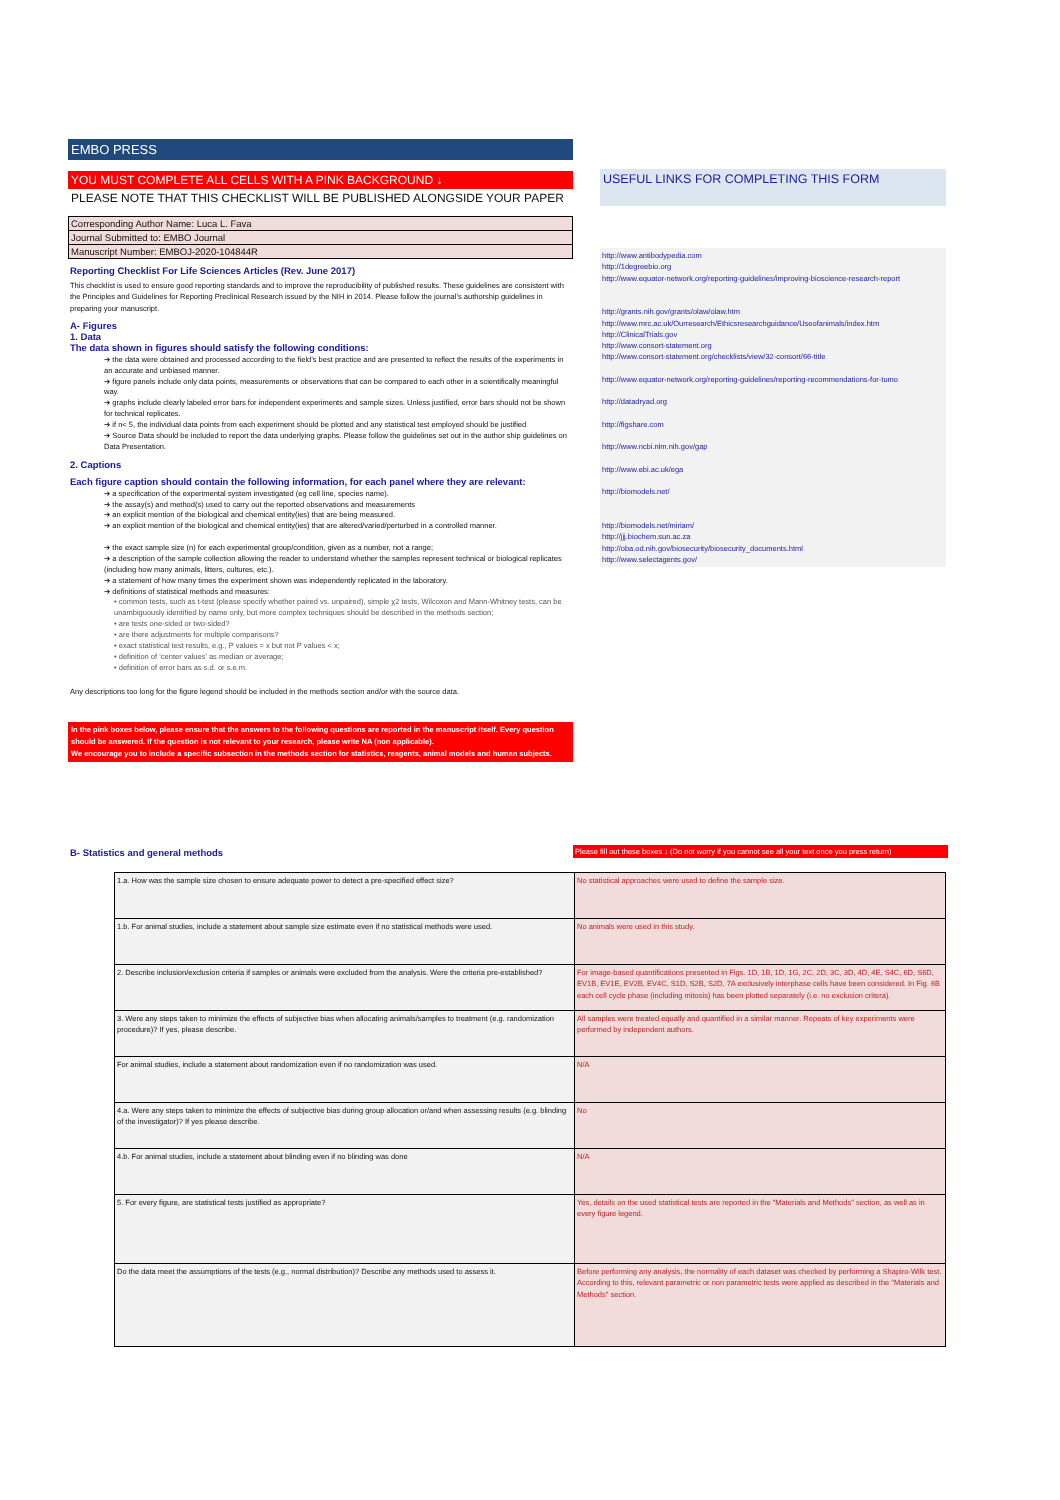EMBO PRESS
YOU MUST COMPLETE ALL CELLS WITH A PINK BACKGROUND ↓
PLEASE NOTE THAT THIS CHECKLIST WILL BE PUBLISHED ALONGSIDE YOUR PAPER
Corresponding Author Name: Luca L. Fava
Journal Submitted to: EMBO Journal
Manuscript Number: EMBOJ-2020-104844R
Reporting Checklist For Life Sciences Articles (Rev. June 2017)
This checklist is used to ensure good reporting standards and to improve the reproducibility of published results. These guidelines are consistent with the Principles and Guidelines for Reporting Preclinical Research issued by the NIH in 2014. Please follow the journal’s authorship guidelines in preparing your manuscript.
A- Figures
1. Data
The data shown in figures should satisfy the following conditions:
➔ the data were obtained and processed according to the field’s best practice and are presented to reflect the results of the experiments in an accurate and unbiased manner.
➔ figure panels include only data points, measurements or observations that can be compared to each other in a scientifically meaningful way.
➔ graphs include clearly labeled error bars for independent experiments and sample sizes. Unless justified, error bars should not be shown for technical replicates.
➔ if n< 5, the individual data points from each experiment should be plotted and any statistical test employed should be justified
➔ Source Data should be included to report the data underlying graphs. Please follow the guidelines set out in the author ship guidelines on Data Presentation.
2. Captions
Each figure caption should contain the following information, for each panel where they are relevant:
➔ a specification of the experimental system investigated (eg cell line, species name).
➔ the assay(s) and method(s) used to carry out the reported observations and measurements
➔ an explicit mention of the biological and chemical entity(ies) that are being measured.
➔ an explicit mention of the biological and chemical entity(ies) that are altered/varied/perturbed in a controlled manner.
➔ the exact sample size (n) for each experimental group/condition, given as a number, not a range;
➔ a description of the sample collection allowing the reader to understand whether the samples represent technical or biological replicates (including how many animals, litters, cultures, etc.).
➔ a statement of how many times the experiment shown was independently replicated in the laboratory.
➔ definitions of statistical methods and measures:
• common tests, such as t-test (please specify whether paired vs. unpaired), simple χ2 tests, Wilcoxon and Mann-Whitney tests, can be unambiguously identified by name only, but more complex techniques should be described in the methods section;
• are tests one-sided or two-sided?
• are there adjustments for multiple comparisons?
• exact statistical test results, e.g., P values = x but not P values < x;
• definition of ‘center values’ as median or average;
• definition of error bars as s.d. or s.e.m.
Any descriptions too long for the figure legend should be included in the methods section and/or with the source data.
In the pink boxes below, please ensure that the answers to the following questions are reported in the manuscript itself. Every question should be answered. If the question is not relevant to your research, please write NA (non applicable).
We encourage you to include a specific subsection in the methods section for statistics, reagents, animal models and human subjects.
USEFUL LINKS FOR COMPLETING THIS FORM
http://www.antibodypedia.com
http://1degreebio.org
http://www.equator-network.org/reporting-guidelines/improving-bioscience-research-report
http://grants.nih.gov/grants/olaw/olaw.htm
http://www.mrc.ac.uk/Ourresearch/Ethicsresearchguidance/Useofanimals/index.htm
http://ClinicalTrials.gov
http://www.consort-statement.org
http://www.consort-statement.org/checklists/view/32-consort/66-title
http://www.equator-network.org/reporting-guidelines/reporting-recommendations-for-tumo
http://datadryad.org
http://figshare.com
http://www.ncbi.nlm.nih.gov/gap
http://www.ebi.ac.uk/ega
http://biomodels.net/
http://biomodels.net/miriam/
http://jjj.biochem.sun.ac.za
http://oba.od.nih.gov/biosecurity/biosecurity_documents.html
http://www.selectagents.gov/
B- Statistics and general methods
Please fill out these boxes ↓ (Do not worry if you cannot see all your text once you press return)
| 1.a. How was the sample size chosen to ensure adequate power to detect a pre-specified effect size? | No statistical approaches were used to define the sample size. |
| 1.b. For animal studies, include a statement about sample size estimate even if no statistical methods were used. | No animals were used in this study. |
| 2. Describe inclusion/exclusion criteria if samples or animals were excluded from the analysis. Were the criteria pre-established? | For image-based quantifications presented in Figs. 1D, 1B, 1D, 1G, 2C, 2D, 3C, 3D, 4D, 4E, S4C, 6D, S6D, EV1B, EV1E, EV2B, EV4C, S1D, S2B, S2D, 7A exclusively interphase cells have been considered. In Fig. 6B each cell cycle phase (including mitosis) has been plotted separately (i.e. no exclusion critera). |
| 3. Were any steps taken to minimize the effects of subjective bias when allocating animals/samples to treatment (e.g. randomization procedure)? If yes, please describe. | All samples were treated equally and quantified in a similar manner. Repeats of key experiments were performed by independent authors. |
| For animal studies, include a statement about randomization even if no randomization was used. | N/A |
| 4.a. Were any steps taken to minimize the effects of subjective bias during group allocation or/and when assessing results (e.g. blinding of the investigator)? If yes please describe. | No |
| 4.b. For animal studies, include a statement about blinding even if no blinding was done | N/A |
| 5. For every figure, are statistical tests justified as appropriate? | Yes, details on the used statistical tests are reported in the "Materials and Methods" section, as well as in every figure legend. |
| Do the data meet the assumptions of the tests (e.g., normal distribution)? Describe any methods used to assess it. | Before performing any analysis, the normality of each dataset was checked by performing a Shapiro-Wilk test. According to this, relevant parametric or non parametric tests were applied as described in the "Materials and Methods" section. |